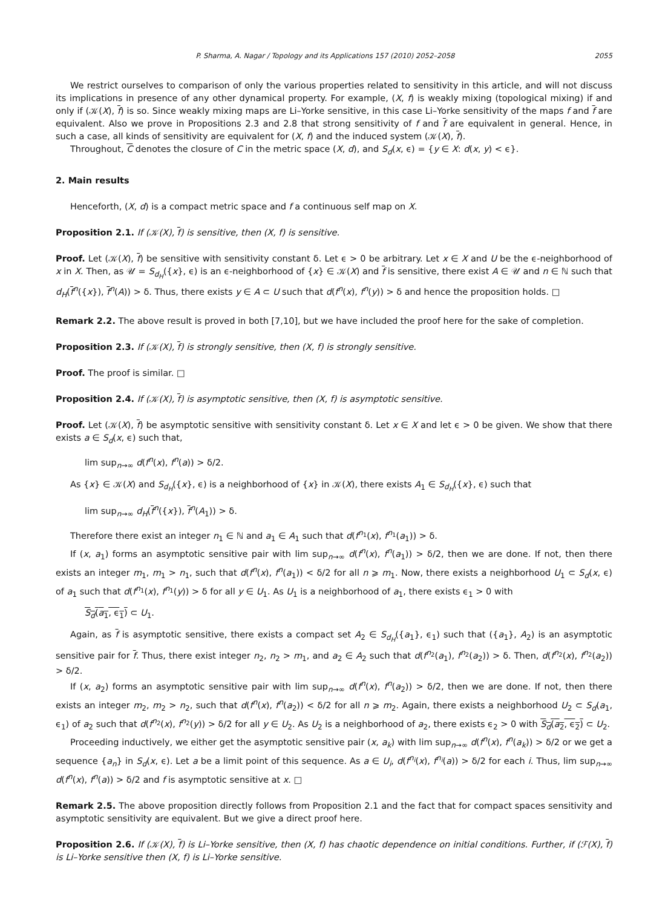P. Sharma, A. Nagar / Topology and its Applications 157 (2010) 2052–2058 2055
We restrict ourselves to comparison of only the various properties related to sensitivity in this article, and will not discuss its implications in presence of any other dynamical property. For example, (X, f) is weakly mixing (topological mixing) if and only if (𝒦(X), f) is so. Since weakly mixing maps are Li–Yorke sensitive, in this case Li–Yorke sensitivity of the maps f and f are equivalent. Also we prove in Propositions 2.3 and 2.8 that strong sensitivity of f and f are equivalent in general. Hence, in such a case, all kinds of sensitivity are equivalent for (X, f) and the induced system (𝒦(X), f).
Throughout, C denotes the closure of C in the metric space (X, d), and S<sub>d</sub>(x, ϵ) = {y ∈ X: d(x, y) < ϵ}.
2. Main results
Henceforth, (X, d) is a compact metric space and f a continuous self map on X.
Proposition 2.1. If (𝒦(X), f) is sensitive, then (X, f) is sensitive.
Proof. Let (𝒦(X), f) be sensitive with sensitivity constant δ. Let ϵ > 0 be arbitrary. Let x ∈ X and U be the ϵ-neighborhood of x in X. Then, as 𝒰 = S<sub>d<sub>H</sub></sub>({x}, ϵ) is an ϵ-neighborhood of {x} ∈ 𝒦(X) and f is sensitive, there exist A ∈ 𝒰 and n ∈ ℕ such that d<sub>H</sub>(f<sup>n</sup>({x}), f<sup>n</sup>(A)) > δ. Thus, there exists y ∈ A ⊂ U such that d(f<sup>n</sup>(x), f<sup>n</sup>(y)) > δ and hence the proposition holds. □
Remark 2.2. The above result is proved in both [7,10], but we have included the proof here for the sake of completion.
Proposition 2.3. If (𝒦(X), f) is strongly sensitive, then (X, f) is strongly sensitive.
Proof. The proof is similar. □
Proposition 2.4. If (𝒦(X), f) is asymptotic sensitive, then (X, f) is asymptotic sensitive.
Proof. Let (𝒦(X), f) be asymptotic sensitive with sensitivity constant δ. Let x ∈ X and let ϵ > 0 be given. We show that there exists a ∈ S<sub>d</sub>(x, ϵ) such that,
lim sup<sub>n→∞</sub> d(f<sup>n</sup>(x), f<sup>n</sup>(a)) > δ/2.
As {x} ∈ 𝒦(X) and S<sub>d<sub>H</sub></sub>({x}, ϵ) is a neighborhood of {x} in 𝒦(X), there exists A<sub>1</sub> ∈ S<sub>d<sub>H</sub></sub>({x}, ϵ) such that
lim sup<sub>n→∞</sub> d<sub>H</sub>(f<sup>n</sup>({x}), f<sup>n</sup>(A<sub>1</sub>)) > δ.
Therefore there exist an integer n<sub>1</sub> ∈ ℕ and a<sub>1</sub> ∈ A<sub>1</sub> such that d(f<sup>n<sub>1</sub></sup>(x), f<sup>n<sub>1</sub></sup>(a<sub>1</sub>)) > δ.
If (x, a<sub>1</sub>) forms an asymptotic sensitive pair with lim sup<sub>n→∞</sub> d(f<sup>n</sup>(x), f<sup>n</sup>(a<sub>1</sub>)) > δ/2, then we are done. If not, then there exists an integer m<sub>1</sub>, m<sub>1</sub> > n<sub>1</sub>, such that d(f<sup>n</sup>(x), f<sup>n</sup>(a<sub>1</sub>)) < δ/2 for all n ⩾ m<sub>1</sub>. Now, there exists a neighborhood U<sub>1</sub> ⊂ S<sub>d</sub>(x, ϵ) of a<sub>1</sub> such that d(f<sup>n<sub>1</sub></sup>(x), f<sup>n<sub>1</sub></sup>(y)) > δ for all y ∈ U<sub>1</sub>. As U<sub>1</sub> is a neighborhood of a<sub>1</sub>, there exists ϵ<sub>1</sub> > 0 with
S<sub>d</sub>(a<sub>1</sub>, ϵ<sub>1</sub>) ⊂ U<sub>1</sub>.
Again, as f is asymptotic sensitive, there exists a compact set A<sub>2</sub> ∈ S<sub>d<sub>H</sub></sub>({a<sub>1</sub>}, ϵ<sub>1</sub>) such that ({a<sub>1</sub>}, A<sub>2</sub>) is an asymptotic sensitive pair for f. Thus, there exist integer n<sub>2</sub>, n<sub>2</sub> > m<sub>1</sub>, and a<sub>2</sub> ∈ A<sub>2</sub> such that d(f<sup>n<sub>2</sub></sup>(a<sub>1</sub>), f<sup>n<sub>2</sub></sup>(a<sub>2</sub>)) > δ. Then, d(f<sup>n<sub>2</sub></sup>(x), f<sup>n<sub>2</sub></sup>(a<sub>2</sub>)) > δ/2.
If (x, a<sub>2</sub>) forms an asymptotic sensitive pair with lim sup<sub>n→∞</sub> d(f<sup>n</sup>(x), f<sup>n</sup>(a<sub>2</sub>)) > δ/2, then we are done. If not, then there exists an integer m<sub>2</sub>, m<sub>2</sub> > n<sub>2</sub>, such that d(f<sup>n</sup>(x), f<sup>n</sup>(a<sub>2</sub>)) < δ/2 for all n ⩾ m<sub>2</sub>. Again, there exists a neighborhood U<sub>2</sub> ⊂ S<sub>d</sub>(a<sub>1</sub>, ϵ<sub>1</sub>) of a<sub>2</sub> such that d(f<sup>n<sub>2</sub></sup>(x), f<sup>n<sub>2</sub></sup>(y)) > δ/2 for all y ∈ U<sub>2</sub>. As U<sub>2</sub> is a neighborhood of a<sub>2</sub>, there exists ϵ<sub>2</sub> > 0 with S<sub>d</sub>(a<sub>2</sub>, ϵ<sub>2</sub>) ⊂ U<sub>2</sub>.
Proceeding inductively, we either get the asymptotic sensitive pair (x, a<sub>k</sub>) with lim sup<sub>n→∞</sub> d(f<sup>n</sup>(x), f<sup>n</sup>(a<sub>k</sub>)) > δ/2 or we get a sequence {a<sub>n</sub>} in S<sub>d</sub>(x, ϵ). Let a be a limit point of this sequence. As a ∈ U<sub>i</sub>, d(f<sup>n<sub>i</sub></sup>(x), f<sup>n<sub>i</sub></sup>(a)) > δ/2 for each i. Thus, lim sup<sub>n→∞</sub> d(f<sup>n</sup>(x), f<sup>n</sup>(a)) > δ/2 and f is asymptotic sensitive at x. □
Remark 2.5. The above proposition directly follows from Proposition 2.1 and the fact that for compact spaces sensitivity and asymptotic sensitivity are equivalent. But we give a direct proof here.
Proposition 2.6. If (𝒦(X), f) is Li–Yorke sensitive, then (X, f) has chaotic dependence on initial conditions. Further, if (ℱ(X), f) is Li–Yorke sensitive then (X, f) is Li–Yorke sensitive.